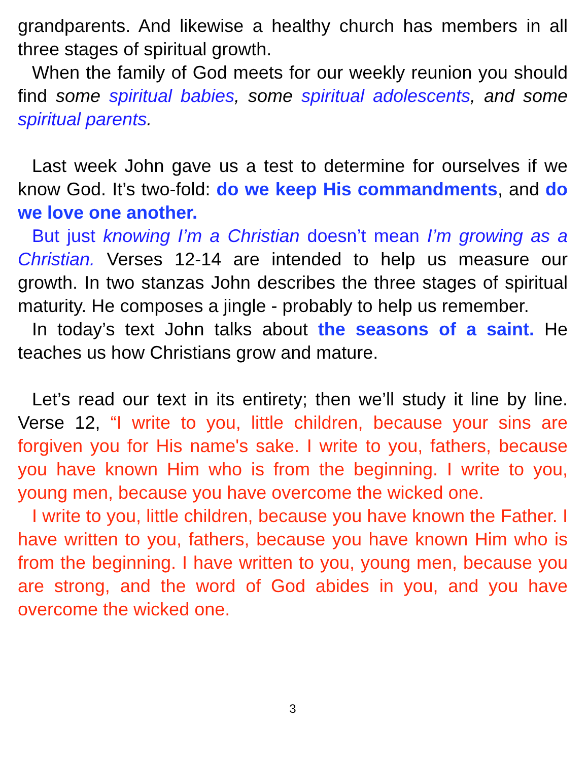grandparents. And likewise a healthy church has members in all three stages of spiritual growth.
When the family of God meets for our weekly reunion you should find some spiritual babies, some spiritual adolescents, and some spiritual parents.
Last week John gave us a test to determine for ourselves if we know God. It’s two-fold: do we keep His commandments, and do we love one another.
But just knowing I’m a Christian doesn’t mean I’m growing as a Christian. Verses 12-14 are intended to help us measure our growth. In two stanzas John describes the three stages of spiritual maturity. He composes a jingle - probably to help us remember.
In today’s text John talks about the seasons of a saint. He teaches us how Christians grow and mature.
Let’s read our text in its entirety; then we’ll study it line by line. Verse 12, “I write to you, little children, because your sins are forgiven you for His name's sake. I write to you, fathers, because you have known Him who is from the beginning. I write to you, young men, because you have overcome the wicked one.
I write to you, little children, because you have known the Father. I have written to you, fathers, because you have known Him who is from the beginning. I have written to you, young men, because you are strong, and the word of God abides in you, and you have overcome the wicked one.
3